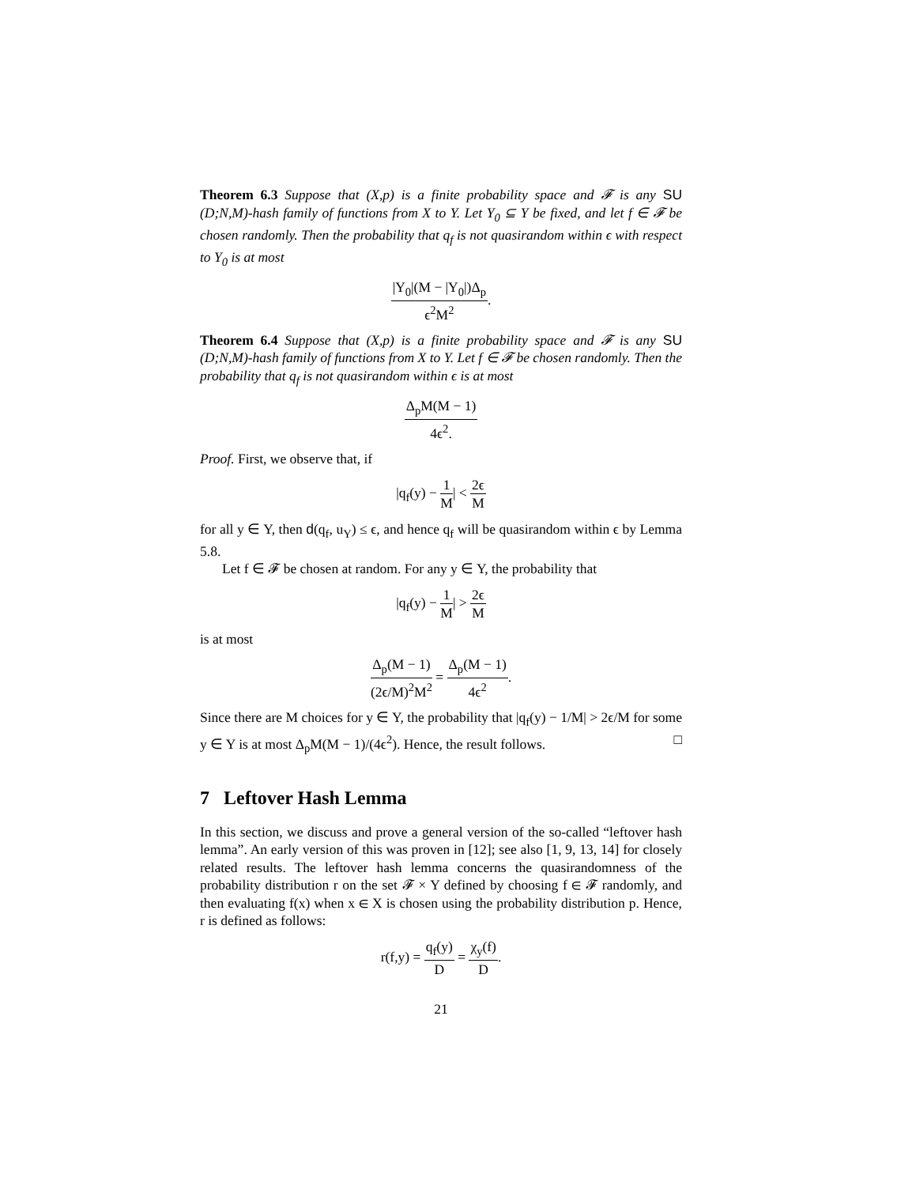Theorem 6.3 Suppose that (X,p) is a finite probability space and 𝓕 is any SU (D;N,M)-hash family of functions from X to Y. Let Y<sub>0</sub> ⊆ Y be fixed, and let f ∈ 𝓕 be chosen randomly. Then the probability that q<sub>f</sub> is not quasirandom within ϵ with respect to Y<sub>0</sub> is at most
|Y<sub>0</sub>|(M − |Y<sub>0</sub>|)Δ<sub>p</sub> ϵ<sup>2</sup>M<sup>2</sup>.
Theorem 6.4 Suppose that (X,p) is a finite probability space and 𝓕 is any SU (D;N,M)-hash family of functions from X to Y. Let f ∈ 𝓕 be chosen randomly. Then the probability that q<sub>f</sub> is not quasirandom within ϵ is at most
Δ<sub>p</sub>M(M − 1) 4ϵ<sup>2</sup>.
Proof. First, we observe that, if
|q<sub>f</sub>(y) − 1 M| < 2ϵ M
for all y ∈ Y, then d(q<sub>f</sub>, u<sub>Y</sub>) ≤ ϵ, and hence q<sub>f</sub> will be quasirandom within ϵ by Lemma 5.8.
Let f ∈ 𝓕 be chosen at random. For any y ∈ Y, the probability that
|q<sub>f</sub>(y) − 1 M| > 2ϵ M
is at most
Δ<sub>p</sub>(M − 1) (2ϵ/M)<sup>2</sup>M<sup>2</sup> = Δ<sub>p</sub>(M − 1) 4ϵ<sup>2</sup>.
Since there are M choices for y ∈ Y, the probability that |q<sub>f</sub>(y) − 1/M| > 2ϵ/M for some y ∈ Y is at most Δ<sub>p</sub>M(M − 1)/(4ϵ<sup>2</sup>). Hence, the result follows. □
7 Leftover Hash Lemma
In this section, we discuss and prove a general version of the so-called “leftover hash lemma”. An early version of this was proven in [12]; see also [1, 9, 13, 14] for closely related results. The leftover hash lemma concerns the quasirandomness of the probability distribution r on the set 𝓕 × Y defined by choosing f ∈ 𝓕 randomly, and then evaluating f(x) when x ∈ X is chosen using the probability distribution p. Hence, r is defined as follows:
r(f,y) = q<sub>f</sub>(y) D = χ<sub>y</sub>(f) D.
21